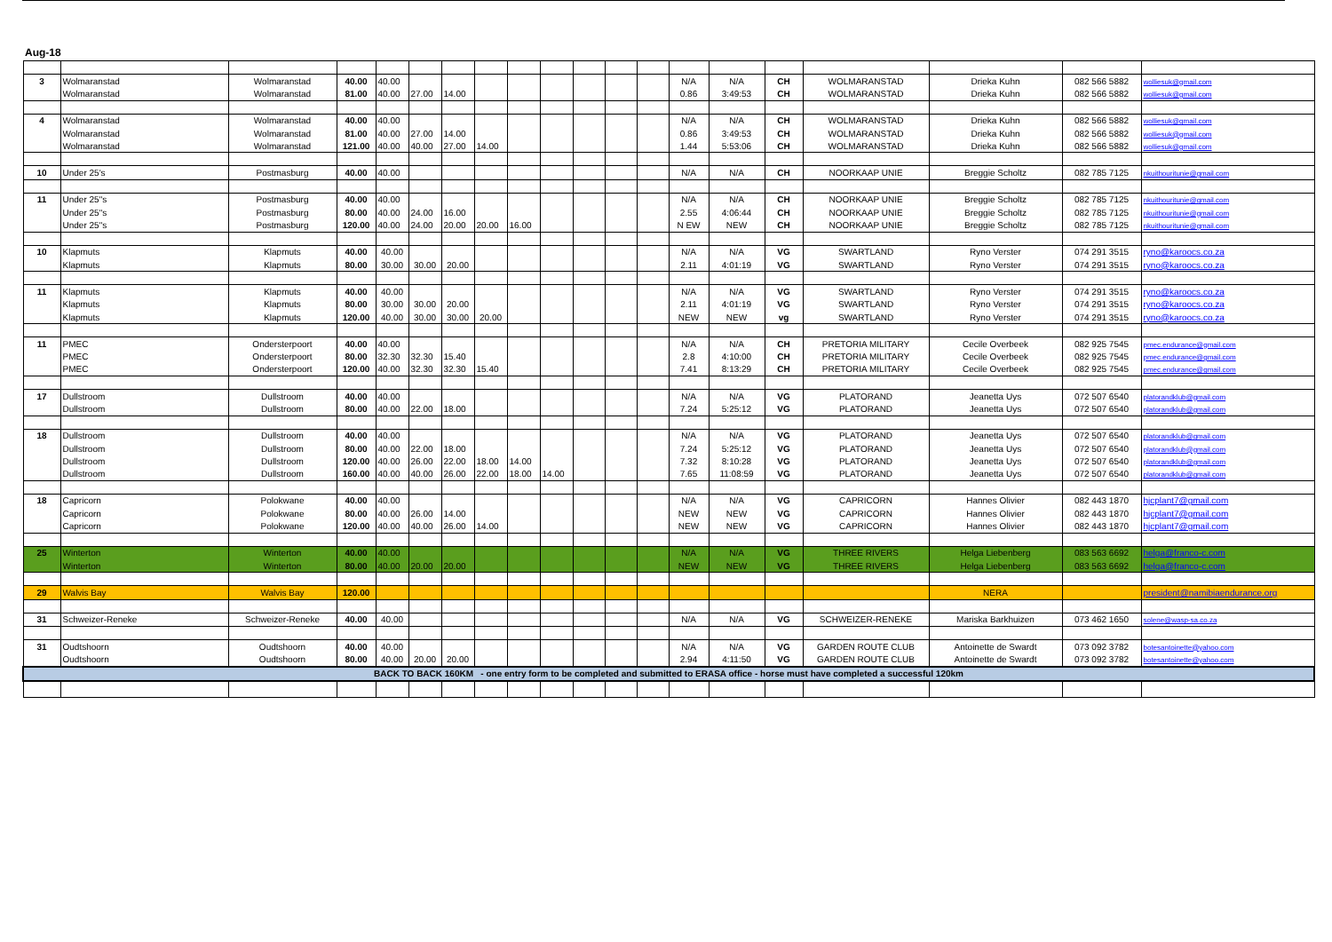Aug-18
| 3 | Wolmaranstad | Wolmaranstad | 40.00 | 40.00 | | | | | | | | | N/A | N/A | CH | WOLMARANSTAD | Drieka Kuhn | 082 566 5882 | wolliesuk@gmail.com |
| | Wolmaranstad | Wolmaranstad | 81.00 | 40.00 | 27.00 | 14.00 | | | | | | | 0.86 | 3:49:53 | CH | WOLMARANSTAD | Drieka Kuhn | 082 566 5882 | wolliesuk@gmail.com |
| 4 | Wolmaranstad | Wolmaranstad | 40.00 | 40.00 | | | | | | | | | N/A | N/A | CH | WOLMARANSTAD | Drieka Kuhn | 082 566 5882 | wolliesuk@gmail.com |
| | Wolmaranstad | Wolmaranstad | 81.00 | 40.00 | 27.00 | 14.00 | | | | | | | 0.86 | 3:49:53 | CH | WOLMARANSTAD | Drieka Kuhn | 082 566 5882 | wolliesuk@gmail.com |
| | Wolmaranstad | Wolmaranstad | 121.00 | 40.00 | 40.00 | 27.00 | 14.00 | | | | | | 1.44 | 5:53:06 | CH | WOLMARANSTAD | Drieka Kuhn | 082 566 5882 | wolliesuk@gmail.com |
| 10 | Under 25's | Postmasburg | 40.00 | 40.00 | | | | | | | | | N/A | N/A | CH | NOORKAAP UNIE | Breggie Scholtz | 082 785 7125 | nkuithouritunie@gmail.com |
| 11 | Under 25"s | Postmasburg | 40.00 | 40.00 | | | | | | | | | N/A | N/A | CH | NOORKAAP UNIE | Breggie Scholtz | 082 785 7125 | nkuithouritunie@gmail.com |
| | Under 25"s | Postmasburg | 80.00 | 40.00 | 24.00 | 16.00 | | | | | | | 2.55 | 4:06:44 | CH | NOORKAAP UNIE | Breggie Scholtz | 082 785 7125 | nkuithouritunie@gmail.com |
| | Under 25"s | Postmasburg | 120.00 | 40.00 | 24.00 | 20.00 | 20.00 | 16.00 | | | | | N EW | NEW | CH | NOORKAAP UNIE | Breggie Scholtz | 082 785 7125 | nkuithouritunie@gmail.com |
| 10 | Klapmuts | Klapmuts | 40.00 | 40.00 | | | | | | | | | N/A | N/A | VG | SWARTLAND | Ryno Verster | 074 291 3515 | ryno@karoocs.co.za |
| | Klapmuts | Klapmuts | 80.00 | 30.00 | 30.00 | 20.00 | | | | | | | 2.11 | 4:01:19 | VG | SWARTLAND | Ryno Verster | 074 291 3515 | ryno@karoocs.co.za |
| 11 | Klapmuts | Klapmuts | 40.00 | 40.00 | | | | | | | | | N/A | N/A | VG | SWARTLAND | Ryno Verster | 074 291 3515 | ryno@karoocs.co.za |
| | Klapmuts | Klapmuts | 80.00 | 30.00 | 30.00 | 20.00 | | | | | | | 2.11 | 4:01:19 | VG | SWARTLAND | Ryno Verster | 074 291 3515 | ryno@karoocs.co.za |
| | Klapmuts | Klapmuts | 120.00 | 40.00 | 30.00 | 30.00 | 20.00 | | | | | | NEW | NEW | vg | SWARTLAND | Ryno Verster | 074 291 3515 | ryno@karoocs.co.za |
| 11 | PMEC | Ondersterpoort | 40.00 | 40.00 | | | | | | | | | N/A | N/A | CH | PRETORIA MILITARY | Cecile Overbeek | 082 925 7545 | pmec.endurance@gmail.com |
| | PMEC | Ondersterpoort | 80.00 | 32.30 | 32.30 | 15.40 | | | | | | | 2.8 | 4:10:00 | CH | PRETORIA MILITARY | Cecile Overbeek | 082 925 7545 | pmec.endurance@gmail.com |
| | PMEC | Ondersterpoort | 120.00 | 40.00 | 32.30 | 32.30 | 15.40 | | | | | | 7.41 | 8:13:29 | CH | PRETORIA MILITARY | Cecile Overbeek | 082 925 7545 | pmec.endurance@gmail.com |
| 17 | Dullstroom | Dullstroom | 40.00 | 40.00 | | | | | | | | | N/A | N/A | VG | PLATORAND | Jeanetta Uys | 072 507 6540 | platorandklub@gmail.com |
| | Dullstroom | Dullstroom | 80.00 | 40.00 | 22.00 | 18.00 | | | | | | | 7.24 | 5:25:12 | VG | PLATORAND | Jeanetta Uys | 072 507 6540 | platorandklub@gmail.com |
| 18 | Dullstroom | Dullstroom | 40.00 | 40.00 | | | | | | | | | N/A | N/A | VG | PLATORAND | Jeanetta Uys | 072 507 6540 | platorandklub@gmail.com |
| | Dullstroom | Dullstroom | 80.00 | 40.00 | 22.00 | 18.00 | | | | | | | 7.24 | 5:25:12 | VG | PLATORAND | Jeanetta Uys | 072 507 6540 | platorandklub@gmail.com |
| | Dullstroom | Dullstroom | 120.00 | 40.00 | 26.00 | 22.00 | 18.00 | 14.00 | | | | | 7.32 | 8:10:28 | VG | PLATORAND | Jeanetta Uys | 072 507 6540 | platorandklub@gmail.com |
| | Dullstroom | Dullstroom | 160.00 | 40.00 | 40.00 | 26.00 | 22.00 | 18.00 | 14.00 | | | | 7.65 | 11:08:59 | VG | PLATORAND | Jeanetta Uys | 072 507 6540 | platorandklub@gmail.com |
| 18 | Capricorn | Polokwane | 40.00 | 40.00 | | | | | | | | | N/A | N/A | VG | CAPRICORN | Hannes Olivier | 082 443 1870 | hjcplant7@gmail.com |
| | Capricorn | Polokwane | 80.00 | 40.00 | 26.00 | 14.00 | | | | | | | NEW | NEW | VG | CAPRICORN | Hannes Olivier | 082 443 1870 | hjcplant7@gmail.com |
| | Capricorn | Polokwane | 120.00 | 40.00 | 40.00 | 26.00 | 14.00 | | | | | | NEW | NEW | VG | CAPRICORN | Hannes Olivier | 082 443 1870 | hjcplant7@gmail.com |
| 25 | Winterton | Winterton | 40.00 | 40.00 | | | | | | | | | N/A | N/A | VG | THREE RIVERS | Helga Liebenberg | 083 563 6692 | helga@franco-c.com |
| | Winterton | Winterton | 80.00 | 40.00 | 20.00 | 20.00 | | | | | | | NEW | NEW | VG | THREE RIVERS | Helga Liebenberg | 083 563 6692 | helga@franco-c.com |
| 29 | Walvis Bay | Walvis Bay | 120.00 | | | | | | | | | | | | | | NERA | | president@namibiaendurance.org |
| 31 | Schweizer-Reneke | Schweizer-Reneke | 40.00 | 40.00 | | | | | | | | | N/A | N/A | VG | SCHWEIZER-RENEKE | Mariska Barkhuizen | 073 462 1650 | solene@wasp-sa.co.za |
| 31 | Oudtshoorn | Oudtshoorn | 40.00 | 40.00 | | | | | | | | | N/A | N/A | VG | GARDEN ROUTE CLUB | Antoinette de Swardt | 073 092 3782 | botesantoinette@yahoo.com |
| | Oudtshoorn | Oudtshoorn | 80.00 | 40.00 | 20.00 | 20.00 | | | | | | | 2.94 | 4:11:50 | VG | GARDEN ROUTE CLUB | Antoinette de Swardt | 073 092 3782 | botesantoinette@yahoo.com |
| BACK TO BACK 160KM - one entry form to be completed and submitted to ERASA office - horse must have completed a successful 120km | | | | | | | | | | | | | | | | | | | |